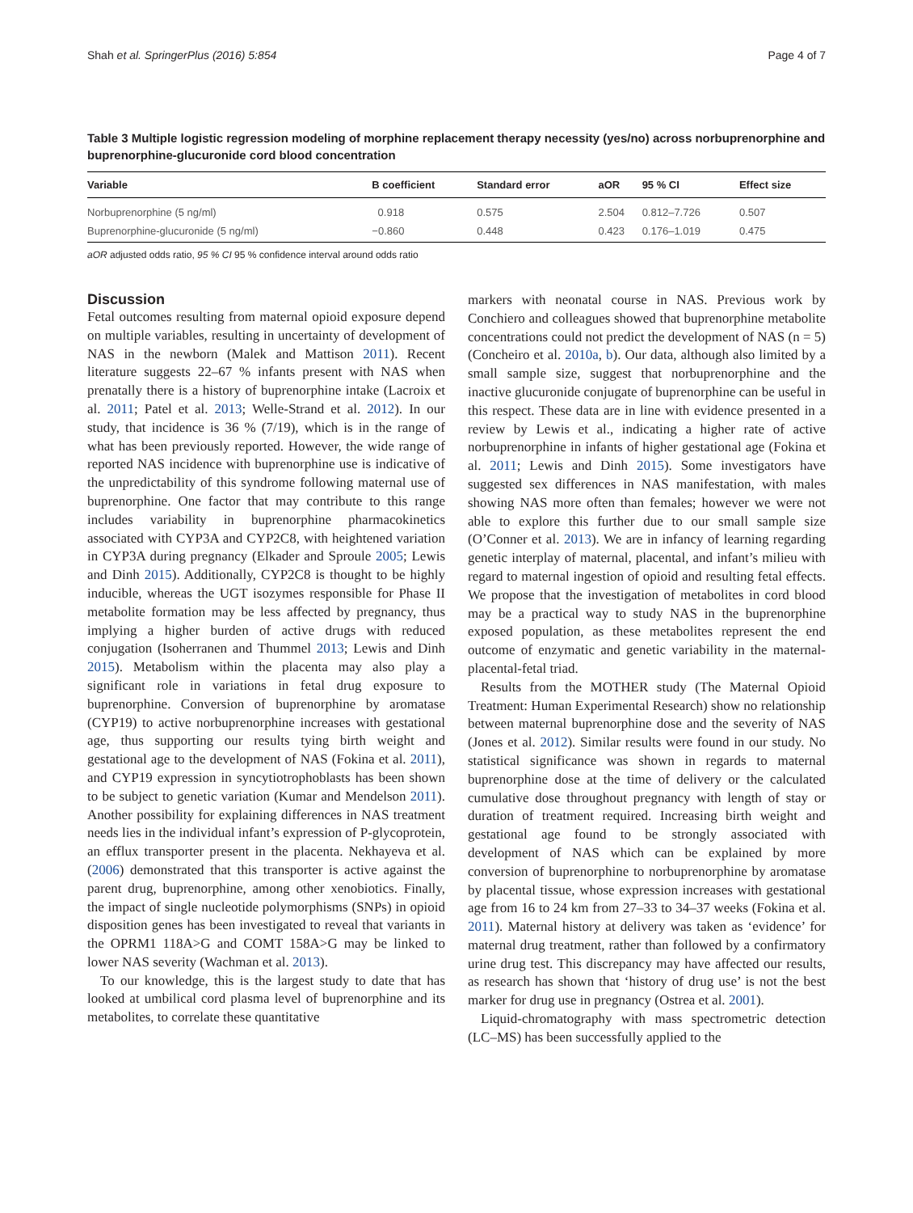Shah et al. SpringerPlus (2016) 5:854 Page 4 of 7
Table 3 Multiple logistic regression modeling of morphine replacement therapy necessity (yes/no) across norbuprenorphine and buprenorphine-glucuronide cord blood concentration
| Variable | B coefficient | Standard error | aOR | 95 % CI | Effect size |
| --- | --- | --- | --- | --- | --- |
| Norbuprenorphine (5 ng/ml) | 0.918 | 0.575 | 2.504 | 0.812–7.726 | 0.507 |
| Buprenorphine-glucuronide (5 ng/ml) | −0.860 | 0.448 | 0.423 | 0.176–1.019 | 0.475 |
aOR adjusted odds ratio, 95 % CI 95 % confidence interval around odds ratio
Discussion
Fetal outcomes resulting from maternal opioid exposure depend on multiple variables, resulting in uncertainty of development of NAS in the newborn (Malek and Mattison 2011). Recent literature suggests 22–67 % infants present with NAS when prenatally there is a history of buprenorphine intake (Lacroix et al. 2011; Patel et al. 2013; Welle-Strand et al. 2012). In our study, that incidence is 36 % (7/19), which is in the range of what has been previously reported. However, the wide range of reported NAS incidence with buprenorphine use is indicative of the unpredictability of this syndrome following maternal use of buprenorphine. One factor that may contribute to this range includes variability in buprenorphine pharmacokinetics associated with CYP3A and CYP2C8, with heightened variation in CYP3A during pregnancy (Elkader and Sproule 2005; Lewis and Dinh 2015). Additionally, CYP2C8 is thought to be highly inducible, whereas the UGT isozymes responsible for Phase II metabolite formation may be less affected by pregnancy, thus implying a higher burden of active drugs with reduced conjugation (Isoherranen and Thummel 2013; Lewis and Dinh 2015). Metabolism within the placenta may also play a significant role in variations in fetal drug exposure to buprenorphine. Conversion of buprenorphine by aromatase (CYP19) to active norbuprenorphine increases with gestational age, thus supporting our results tying birth weight and gestational age to the development of NAS (Fokina et al. 2011), and CYP19 expression in syncytiotrophoblasts has been shown to be subject to genetic variation (Kumar and Mendelson 2011). Another possibility for explaining differences in NAS treatment needs lies in the individual infant’s expression of P-glycoprotein, an efflux transporter present in the placenta. Nekhayeva et al. (2006) demonstrated that this transporter is active against the parent drug, buprenorphine, among other xenobiotics. Finally, the impact of single nucleotide polymorphisms (SNPs) in opioid disposition genes has been investigated to reveal that variants in the OPRM1 118A>G and COMT 158A>G may be linked to lower NAS severity (Wachman et al. 2013).
To our knowledge, this is the largest study to date that has looked at umbilical cord plasma level of buprenorphine and its metabolites, to correlate these quantitative
markers with neonatal course in NAS. Previous work by Conchiero and colleagues showed that buprenorphine metabolite concentrations could not predict the development of NAS (n = 5) (Concheiro et al. 2010a, b). Our data, although also limited by a small sample size, suggest that norbuprenorphine and the inactive glucuronide conjugate of buprenorphine can be useful in this respect. These data are in line with evidence presented in a review by Lewis et al., indicating a higher rate of active norbuprenorphine in infants of higher gestational age (Fokina et al. 2011; Lewis and Dinh 2015). Some investigators have suggested sex differences in NAS manifestation, with males showing NAS more often than females; however we were not able to explore this further due to our small sample size (O’Conner et al. 2013). We are in infancy of learning regarding genetic interplay of maternal, placental, and infant’s milieu with regard to maternal ingestion of opioid and resulting fetal effects. We propose that the investigation of metabolites in cord blood may be a practical way to study NAS in the buprenorphine exposed population, as these metabolites represent the end outcome of enzymatic and genetic variability in the maternal-placental-fetal triad.
Results from the MOTHER study (The Maternal Opioid Treatment: Human Experimental Research) show no relationship between maternal buprenorphine dose and the severity of NAS (Jones et al. 2012). Similar results were found in our study. No statistical significance was shown in regards to maternal buprenorphine dose at the time of delivery or the calculated cumulative dose throughout pregnancy with length of stay or duration of treatment required. Increasing birth weight and gestational age found to be strongly associated with development of NAS which can be explained by more conversion of buprenorphine to norbuprenorphine by aromatase by placental tissue, whose expression increases with gestational age from 16 to 24 km from 27–33 to 34–37 weeks (Fokina et al. 2011). Maternal history at delivery was taken as ‘evidence’ for maternal drug treatment, rather than followed by a confirmatory urine drug test. This discrepancy may have affected our results, as research has shown that ‘history of drug use’ is not the best marker for drug use in pregnancy (Ostrea et al. 2001).
Liquid-chromatography with mass spectrometric detection (LC–MS) has been successfully applied to the